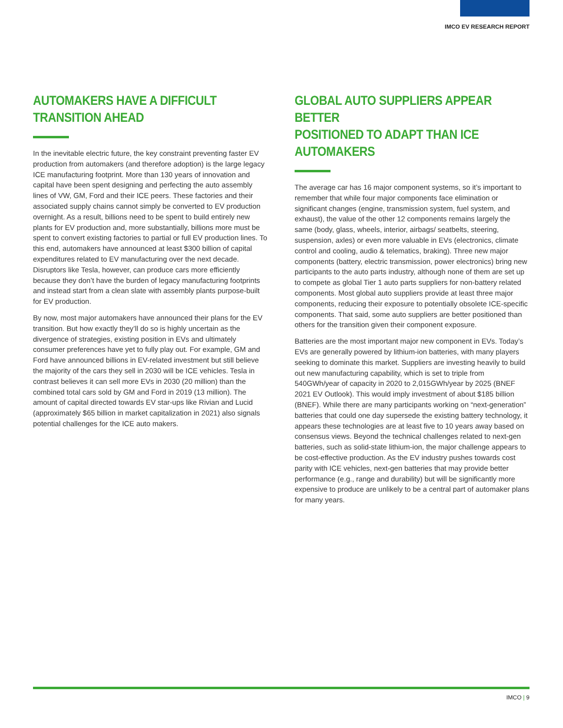IMCO EV RESEARCH REPORT
AUTOMAKERS HAVE A DIFFICULT
TRANSITION AHEAD
In the inevitable electric future, the key constraint preventing faster EV production from automakers (and therefore adoption) is the large legacy ICE manufacturing footprint. More than 130 years of innovation and capital have been spent designing and perfecting the auto assembly lines of VW, GM, Ford and their ICE peers. These factories and their associated supply chains cannot simply be converted to EV production overnight. As a result, billions need to be spent to build entirely new plants for EV production and, more substantially, billions more must be spent to convert existing factories to partial or full EV production lines. To this end, automakers have announced at least $300 billion of capital expenditures related to EV manufacturing over the next decade. Disruptors like Tesla, however, can produce cars more efficiently because they don’t have the burden of legacy manufacturing footprints and instead start from a clean slate with assembly plants purpose-built for EV production.
By now, most major automakers have announced their plans for the EV transition. But how exactly they’ll do so is highly uncertain as the divergence of strategies, existing position in EVs and ultimately consumer preferences have yet to fully play out. For example, GM and Ford have announced billions in EV-related investment but still believe the majority of the cars they sell in 2030 will be ICE vehicles. Tesla in contrast believes it can sell more EVs in 2030 (20 million) than the combined total cars sold by GM and Ford in 2019 (13 million). The amount of capital directed towards EV star-ups like Rivian and Lucid (approximately $65 billion in market capitalization in 2021) also signals potential challenges for the ICE auto makers.
GLOBAL AUTO SUPPLIERS APPEAR BETTER
POSITIONED TO ADAPT THAN ICE AUTOMAKERS
The average car has 16 major component systems, so it’s important to remember that while four major components face elimination or significant changes (engine, transmission system, fuel system, and exhaust), the value of the other 12 components remains largely the same (body, glass, wheels, interior, airbags/ seatbelts, steering, suspension, axles) or even more valuable in EVs (electronics, climate control and cooling, audio & telematics, braking). Three new major components (battery, electric transmission, power electronics) bring new participants to the auto parts industry, although none of them are set up to compete as global Tier 1 auto parts suppliers for non-battery related components. Most global auto suppliers provide at least three major components, reducing their exposure to potentially obsolete ICE-specific components. That said, some auto suppliers are better positioned than others for the transition given their component exposure.
Batteries are the most important major new component in EVs. Today’s EVs are generally powered by lithium-ion batteries, with many players seeking to dominate this market. Suppliers are investing heavily to build out new manufacturing capability, which is set to triple from 540GWh/year of capacity in 2020 to 2,015GWh/year by 2025 (BNEF 2021 EV Outlook). This would imply investment of about $185 billion (BNEF). While there are many participants working on “next-generation” batteries that could one day supersede the existing battery technology, it appears these technologies are at least five to 10 years away based on consensus views. Beyond the technical challenges related to next-gen batteries, such as solid-state lithium-ion, the major challenge appears to be cost-effective production. As the EV industry pushes towards cost parity with ICE vehicles, next-gen batteries that may provide better performance (e.g., range and durability) but will be significantly more expensive to produce are unlikely to be a central part of automaker plans for many years.
IMCO | 9